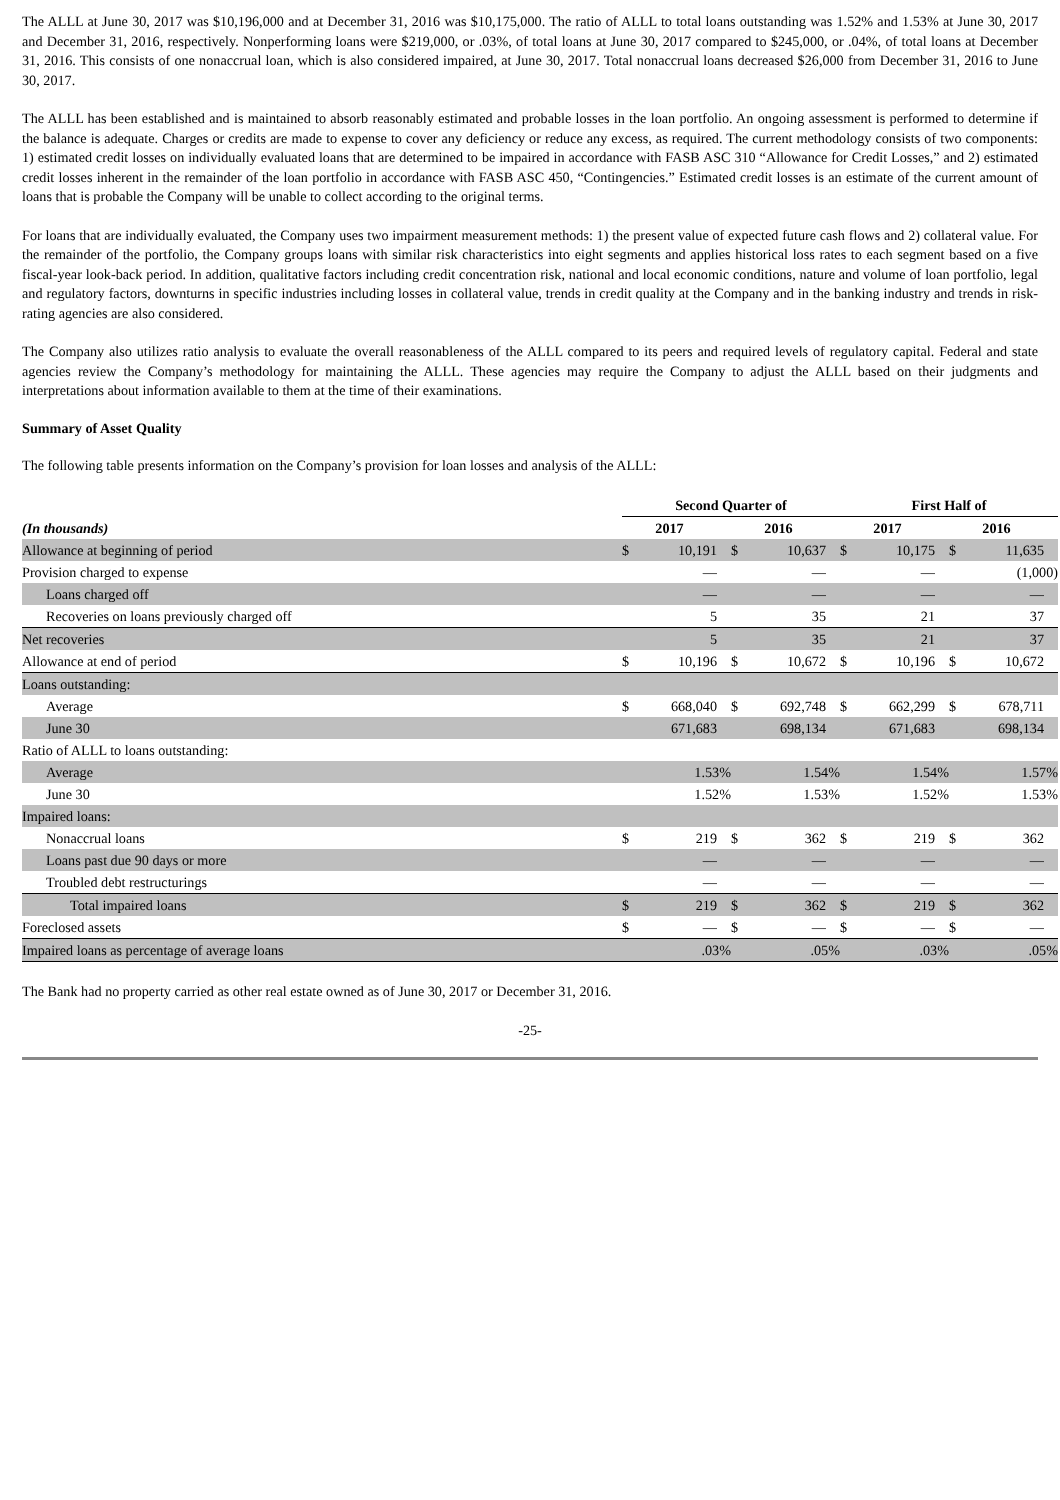The ALLL at June 30, 2017 was $10,196,000 and at December 31, 2016 was $10,175,000. The ratio of ALLL to total loans outstanding was 1.52% and 1.53% at June 30, 2017 and December 31, 2016, respectively. Nonperforming loans were $219,000, or .03%, of total loans at June 30, 2017 compared to $245,000, or .04%, of total loans at December 31, 2016. This consists of one nonaccrual loan, which is also considered impaired, at June 30, 2017. Total nonaccrual loans decreased $26,000 from December 31, 2016 to June 30, 2017.
The ALLL has been established and is maintained to absorb reasonably estimated and probable losses in the loan portfolio. An ongoing assessment is performed to determine if the balance is adequate. Charges or credits are made to expense to cover any deficiency or reduce any excess, as required. The current methodology consists of two components: 1) estimated credit losses on individually evaluated loans that are determined to be impaired in accordance with FASB ASC 310 “Allowance for Credit Losses,” and 2) estimated credit losses inherent in the remainder of the loan portfolio in accordance with FASB ASC 450, “Contingencies.” Estimated credit losses is an estimate of the current amount of loans that is probable the Company will be unable to collect according to the original terms.
For loans that are individually evaluated, the Company uses two impairment measurement methods: 1) the present value of expected future cash flows and 2) collateral value. For the remainder of the portfolio, the Company groups loans with similar risk characteristics into eight segments and applies historical loss rates to each segment based on a five fiscal-year look-back period. In addition, qualitative factors including credit concentration risk, national and local economic conditions, nature and volume of loan portfolio, legal and regulatory factors, downturns in specific industries including losses in collateral value, trends in credit quality at the Company and in the banking industry and trends in risk-rating agencies are also considered.
The Company also utilizes ratio analysis to evaluate the overall reasonableness of the ALLL compared to its peers and required levels of regulatory capital. Federal and state agencies review the Company’s methodology for maintaining the ALLL. These agencies may require the Company to adjust the ALLL based on their judgments and interpretations about information available to them at the time of their examinations.
Summary of Asset Quality
The following table presents information on the Company’s provision for loan losses and analysis of the ALLL:
| | Second Quarter of | | | | | | First Half of | | | | | |
| --- | --- | --- | --- | --- | --- | --- | --- | --- | --- | --- | --- | --- |
| (In thousands) | 2017 | | | 2016 | | | 2017 | | | 2016 | | |
| Allowance at beginning of period | $ | 10,191 | | $ | 10,637 | | $ | 10,175 | | $ | 11,635 | |
| Provision charged to expense | | — | | | — | | | — | | | (1,000) | |
| Loans charged off | | — | | | — | | | — | | | — | |
| Recoveries on loans previously charged off | | 5 | | | 35 | | | 21 | | | 37 | |
| Net recoveries | | 5 | | | 35 | | | 21 | | | 37 | |
| Allowance at end of period | $ | 10,196 | | $ | 10,672 | | $ | 10,196 | | $ | 10,672 | |
| Loans outstanding: | | | | | | | | | | | | |
| Average | $ | 668,040 | | $ | 692,748 | | $ | 662,299 | | $ | 678,711 | |
| June 30 | | 671,683 | | | 698,134 | | | 671,683 | | | 698,134 | |
| Ratio of ALLL to loans outstanding: | | | | | | | | | | | | |
| Average | | 1.53% | | | 1.54% | | | 1.54% | | | 1.57% | |
| June 30 | | 1.52% | | | 1.53% | | | 1.52% | | | 1.53% | |
| Impaired loans: | | | | | | | | | | | | |
| Nonaccrual loans | $ | 219 | | $ | 362 | | $ | 219 | | $ | 362 | |
| Loans past due 90 days or more | | — | | | — | | | — | | | — | |
| Troubled debt restructurings | | — | | | — | | | — | | | — | |
| Total impaired loans | $ | 219 | | $ | 362 | | $ | 219 | | $ | 362 | |
| Foreclosed assets | $ | — | | $ | — | | $ | — | | $ | — | |
| Impaired loans as percentage of average loans | | .03% | | | .05% | | | .03% | | | .05% | |
The Bank had no property carried as other real estate owned as of June 30, 2017 or December 31, 2016.
-25-